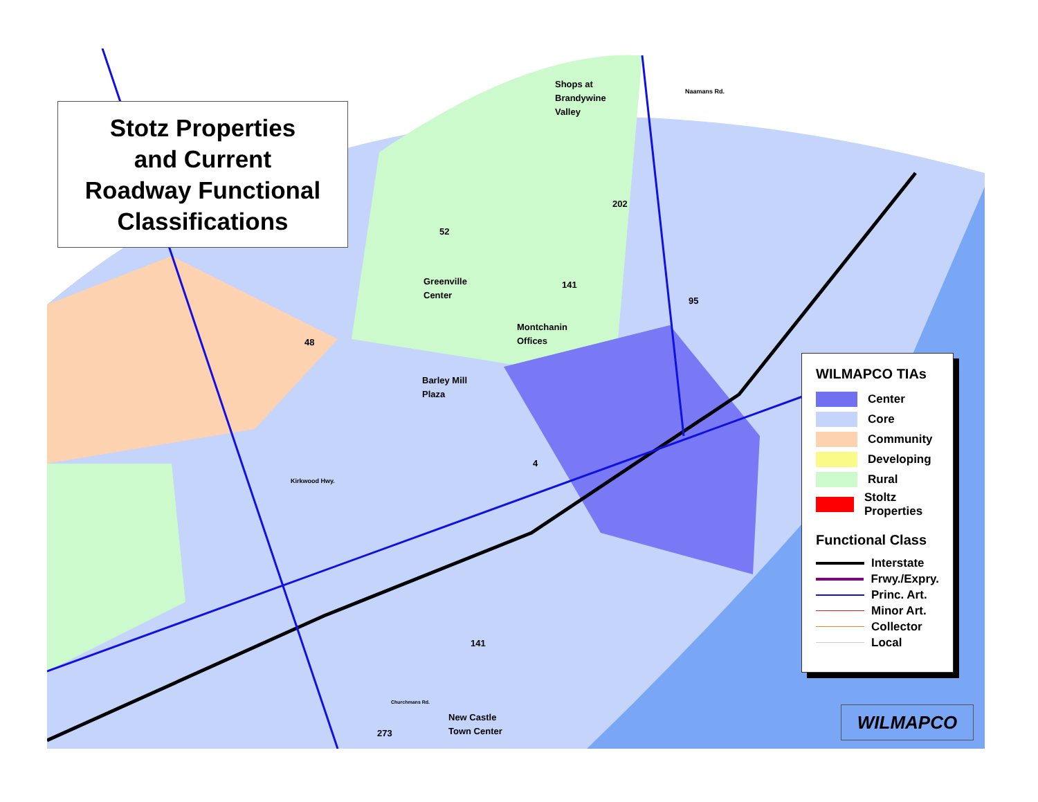Stotz Properties
and Current
Roadway Functional
Classifications
Shops at
Brandywine
Valley
Naamans Rd.
202
52
Greenville
Center
141
95
48
Montchanin
Offices
Barley Mill
Plaza
4
Kirkwood Hwy.
141
Churchmans Rd.
New Castle
Town Center
273
WILMAPCO TIAs
Center
Core
Community
Developing
Rural
Stoltz
Properties
Functional Class
Interstate
Frwy./Expry.
Princ. Art.
Minor Art.
Collector
Local
WILMAPCO